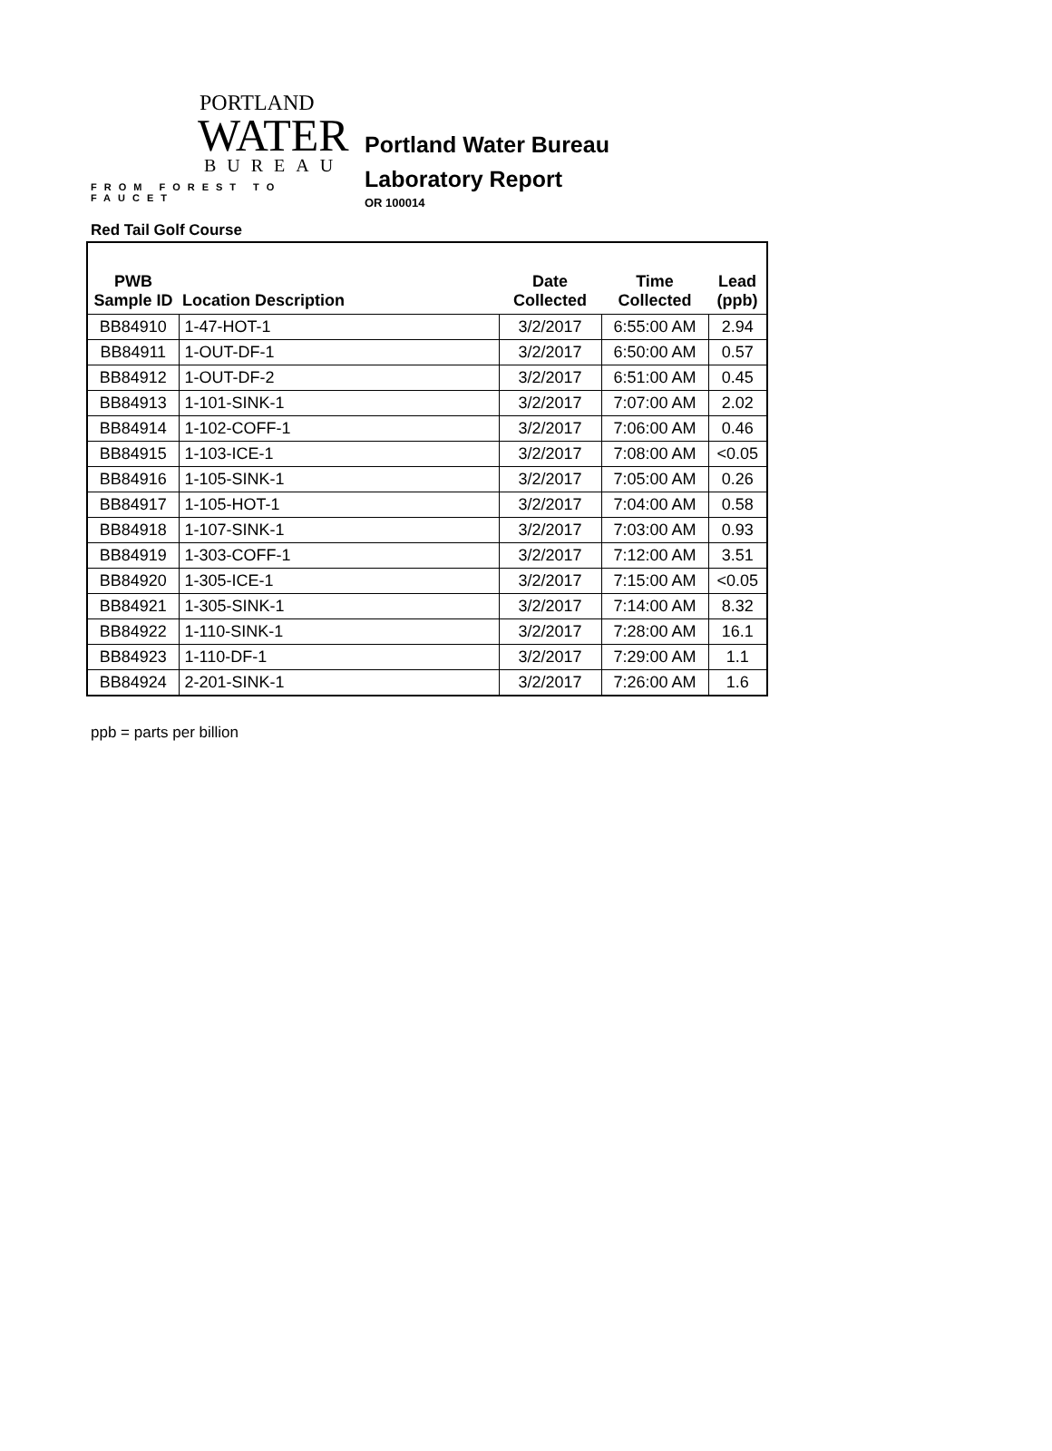PORTLAND
WATER
BUREAU
FROM FOREST TO FAUCET
Portland Water Bureau
Laboratory Report
OR 100014
Red Tail Golf Course
| PWB Sample ID | Location Description | Date Collected | Time Collected | Lead (ppb) |
| --- | --- | --- | --- | --- |
| BB84910 | 1-47-HOT-1 | 3/2/2017 | 6:55:00 AM | 2.94 |
| BB84911 | 1-OUT-DF-1 | 3/2/2017 | 6:50:00 AM | 0.57 |
| BB84912 | 1-OUT-DF-2 | 3/2/2017 | 6:51:00 AM | 0.45 |
| BB84913 | 1-101-SINK-1 | 3/2/2017 | 7:07:00 AM | 2.02 |
| BB84914 | 1-102-COFF-1 | 3/2/2017 | 7:06:00 AM | 0.46 |
| BB84915 | 1-103-ICE-1 | 3/2/2017 | 7:08:00 AM | <0.05 |
| BB84916 | 1-105-SINK-1 | 3/2/2017 | 7:05:00 AM | 0.26 |
| BB84917 | 1-105-HOT-1 | 3/2/2017 | 7:04:00 AM | 0.58 |
| BB84918 | 1-107-SINK-1 | 3/2/2017 | 7:03:00 AM | 0.93 |
| BB84919 | 1-303-COFF-1 | 3/2/2017 | 7:12:00 AM | 3.51 |
| BB84920 | 1-305-ICE-1 | 3/2/2017 | 7:15:00 AM | <0.05 |
| BB84921 | 1-305-SINK-1 | 3/2/2017 | 7:14:00 AM | 8.32 |
| BB84922 | 1-110-SINK-1 | 3/2/2017 | 7:28:00 AM | 16.1 |
| BB84923 | 1-110-DF-1 | 3/2/2017 | 7:29:00 AM | 1.1 |
| BB84924 | 2-201-SINK-1 | 3/2/2017 | 7:26:00 AM | 1.6 |
ppb = parts per billion